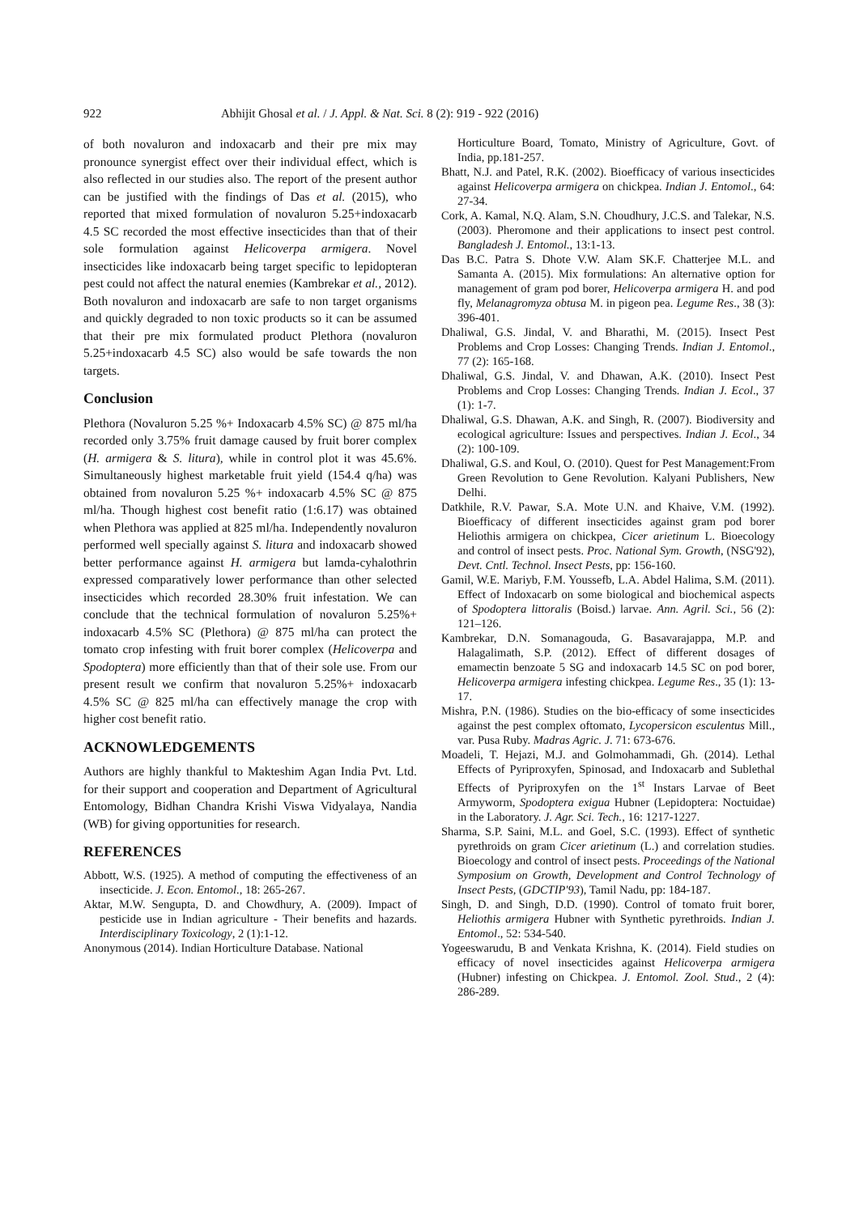922 Abhijit Ghosal et al. / J. Appl. & Nat. Sci. 8 (2): 919 - 922 (2016)
of both novaluron and indoxacarb and their pre mix may pronounce synergist effect over their individual effect, which is also reflected in our studies also. The report of the present author can be justified with the findings of Das et al. (2015), who reported that mixed formulation of novaluron 5.25+indoxacarb 4.5 SC recorded the most effective insecticides than that of their sole formulation against Helicoverpa armigera. Novel insecticides like indoxacarb being target specific to lepidopteran pest could not affect the natural enemies (Kambrekar et al., 2012). Both novaluron and indoxacarb are safe to non target organisms and quickly degraded to non toxic products so it can be assumed that their pre mix formulated product Plethora (novaluron 5.25+indoxacarb 4.5 SC) also would be safe towards the non targets.
Conclusion
Plethora (Novaluron 5.25 %+ Indoxacarb 4.5% SC) @ 875 ml/ha recorded only 3.75% fruit damage caused by fruit borer complex (H. armigera & S. litura), while in control plot it was 45.6%. Simultaneously highest marketable fruit yield (154.4 q/ha) was obtained from novaluron 5.25 %+ indoxacarb 4.5% SC @ 875 ml/ha. Though highest cost benefit ratio (1:6.17) was obtained when Plethora was applied at 825 ml/ha. Independently novaluron performed well specially against S. litura and indoxacarb showed better performance against H. armigera but lamda-cyhalothrin expressed comparatively lower performance than other selected insecticides which recorded 28.30% fruit infestation. We can conclude that the technical formulation of novaluron 5.25%+ indoxacarb 4.5% SC (Plethora) @ 875 ml/ha can protect the tomato crop infesting with fruit borer complex (Helicoverpa and Spodoptera) more efficiently than that of their sole use. From our present result we confirm that novaluron 5.25%+ indoxacarb 4.5% SC @ 825 ml/ha can effectively manage the crop with higher cost benefit ratio.
ACKNOWLEDGEMENTS
Authors are highly thankful to Makteshim Agan India Pvt. Ltd. for their support and cooperation and Department of Agricultural Entomology, Bidhan Chandra Krishi Viswa Vidyalaya, Nandia (WB) for giving opportunities for research.
REFERENCES
Abbott, W.S. (1925). A method of computing the effectiveness of an insecticide. J. Econ. Entomol., 18: 265-267.
Aktar, M.W. Sengupta, D. and Chowdhury, A. (2009). Impact of pesticide use in Indian agriculture - Their benefits and hazards. Interdisciplinary Toxicology, 2 (1):1-12.
Anonymous (2014). Indian Horticulture Database. National
Horticulture Board, Tomato, Ministry of Agriculture, Govt. of India, pp.181-257.
Bhatt, N.J. and Patel, R.K. (2002). Bioefficacy of various insecticides against Helicoverpa armigera on chickpea. Indian J. Entomol., 64: 27-34.
Cork, A. Kamal, N.Q. Alam, S.N. Choudhury, J.C.S. and Talekar, N.S. (2003). Pheromone and their applications to insect pest control. Bangladesh J. Entomol., 13:1-13.
Das B.C. Patra S. Dhote V.W. Alam SK.F. Chatterjee M.L. and Samanta A. (2015). Mix formulations: An alternative option for management of gram pod borer, Helicoverpa armigera H. and pod fly, Melanagromyza obtusa M. in pigeon pea. Legume Res., 38 (3): 396-401.
Dhaliwal, G.S. Jindal, V. and Bharathi, M. (2015). Insect Pest Problems and Crop Losses: Changing Trends. Indian J. Entomol., 77 (2): 165-168.
Dhaliwal, G.S. Jindal, V. and Dhawan, A.K. (2010). Insect Pest Problems and Crop Losses: Changing Trends. Indian J. Ecol., 37 (1): 1-7.
Dhaliwal, G.S. Dhawan, A.K. and Singh, R. (2007). Biodiversity and ecological agriculture: Issues and perspectives. Indian J. Ecol., 34 (2): 100-109.
Dhaliwal, G.S. and Koul, O. (2010). Quest for Pest Management:From Green Revolution to Gene Revolution. Kalyani Publishers, New Delhi.
Datkhile, R.V. Pawar, S.A. Mote U.N. and Khaive, V.M. (1992). Bioefficacy of different insecticides against gram pod borer Heliothis armigera on chickpea, Cicer arietinum L. Bioecology and control of insect pests. Proc. National Sym. Growth, (NSG'92), Devt. Cntl. Technol. Insect Pests, pp: 156-160.
Gamil, W.E. Mariyb, F.M. Youssefb, L.A. Abdel Halima, S.M. (2011). Effect of Indoxacarb on some biological and biochemical aspects of Spodoptera littoralis (Boisd.) larvae. Ann. Agril. Sci., 56 (2): 121–126.
Kambrekar, D.N. Somanagouda, G. Basavarajappa, M.P. and Halagalimath, S.P. (2012). Effect of different dosages of emamectin benzoate 5 SG and indoxacarb 14.5 SC on pod borer, Helicoverpa armigera infesting chickpea. Legume Res., 35 (1): 13-17.
Mishra, P.N. (1986). Studies on the bio-efficacy of some insecticides against the pest complex oftomato, Lycopersicon esculentus Mill., var. Pusa Ruby. Madras Agric. J. 71: 673-676.
Moadeli, T. Hejazi, M.J. and Golmohammadi, Gh. (2014). Lethal Effects of Pyriproxyfen, Spinosad, and Indoxacarb and Sublethal Effects of Pyriproxyfen on the 1<sup>st</sup> Instars Larvae of Beet Armyworm, Spodoptera exigua Hubner (Lepidoptera: Noctuidae) in the Laboratory. J. Agr. Sci. Tech., 16: 1217-1227.
Sharma, S.P. Saini, M.L. and Goel, S.C. (1993). Effect of synthetic pyrethroids on gram Cicer arietinum (L.) and correlation studies. Bioecology and control of insect pests. Proceedings of the National Symposium on Growth, Development and Control Technology of Insect Pests, (GDCTIP'93), Tamil Nadu, pp: 184-187.
Singh, D. and Singh, D.D. (1990). Control of tomato fruit borer, Heliothis armigera Hubner with Synthetic pyrethroids. Indian J. Entomol., 52: 534-540.
Yogeeswarudu, B and Venkata Krishna, K. (2014). Field studies on efficacy of novel insecticides against Helicoverpa armigera (Hubner) infesting on Chickpea. J. Entomol. Zool. Stud., 2 (4): 286-289.